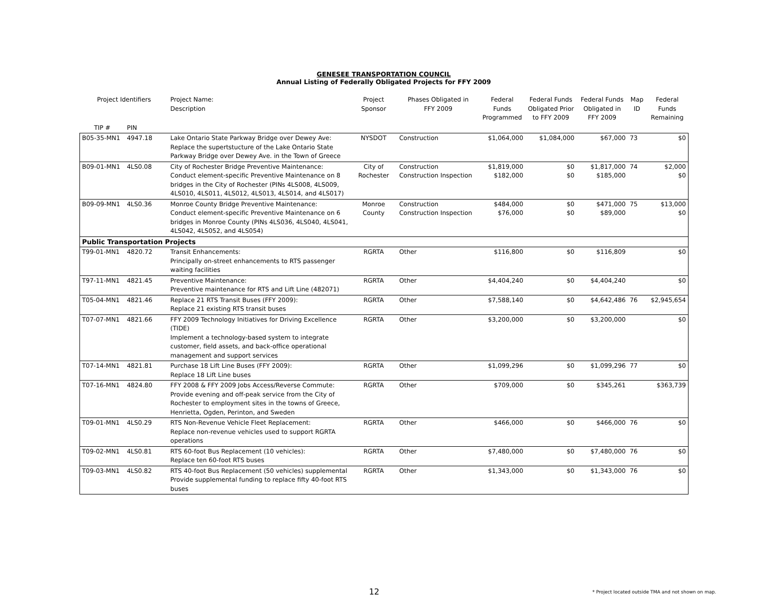GENESEE TRANSPORTATION COUNCIL
Annual Listing of Federally Obligated Projects for FFY 2009
| Project Identifiers | | Project Name: Description | Project Sponsor | Phases Obligated in FFY 2009 | Federal Funds Programmed | Federal Funds Obligated Prior to FFY 2009 | Federal Funds Obligated in FFY 2009 | Map ID | Federal Funds Remaining |
| --- | --- | --- | --- | --- | --- | --- | --- | --- | --- |
| TIP # | PIN | | | | | | | | |
| B05-35-MN1 | 4947.18 | Lake Ontario State Parkway Bridge over Dewey Ave: Replace the supertstucture of the Lake Ontario State Parkway Bridge over Dewey Ave. in the Town of Greece | NYSDOT | Construction | $1,064,000 | $1,084,000 | $67,000 | 73 | $0 |
| B09-01-MN1 | 4LS0.08 | City of Rochester Bridge Preventive Maintenance: Conduct element-specific Preventive Maintenance on 8 bridges in the City of Rochester (PINs 4LS008, 4LS009, 4LS010, 4LS011, 4LS012, 4LS013, 4LS014, and 4LS017) | City of Rochester | Construction Construction Inspection | $1,819,000 $182,000 | $0 $0 | $1,817,000 $185,000 | 74 | $2,000 $0 |
| B09-09-MN1 | 4LS0.36 | Monroe County Bridge Preventive Maintenance: Conduct element-specific Preventive Maintenance on 6 bridges in Monroe County (PINs 4LS036, 4LS040, 4LS041, 4LS042, 4LS052, and 4LS054) | Monroe County | Construction Construction Inspection | $484,000 $76,000 | $0 $0 | $471,000 $89,000 | 75 | $13,000 $0 |
| Public Transportation Projects | | | | | | | | | |
| T99-01-MN1 | 4820.72 | Transit Enhancements: Principally on-street enhancements to RTS passenger waiting facilities | RGRTA | Other | $116,800 | $0 | $116,809 | | $0 |
| T97-11-MN1 | 4821.45 | Preventive Maintenance: Preventive maintenance for RTS and Lift Line (482071) | RGRTA | Other | $4,404,240 | $0 | $4,404,240 | | $0 |
| T05-04-MN1 | 4821.46 | Replace 21 RTS Transit Buses (FFY 2009): Replace 21 existing RTS transit buses | RGRTA | Other | $7,588,140 | $0 | $4,642,486 | 76 | $2,945,654 |
| T07-07-MN1 | 4821.66 | FFY 2009 Technology Initiatives for Driving Excellence (TIDE) Implement a technology-based system to integrate customer, field assets, and back-office operational management and support services | RGRTA | Other | $3,200,000 | $0 | $3,200,000 | | $0 |
| T07-14-MN1 | 4821.81 | Purchase 18 Lift Line Buses (FFY 2009): Replace 18 Lift Line buses | RGRTA | Other | $1,099,296 | $0 | $1,099,296 | 77 | $0 |
| T07-16-MN1 | 4824.80 | FFY 2008 & FFY 2009 Jobs Access/Reverse Commute: Provide evening and off-peak service from the City of Rochester to employment sites in the towns of Greece, Henrietta, Ogden, Perinton, and Sweden | RGRTA | Other | $709,000 | $0 | $345,261 | | $363,739 |
| T09-01-MN1 | 4LS0.29 | RTS Non-Revenue Vehicle Fleet Replacement: Replace non-revenue vehicles used to support RGRTA operations | RGRTA | Other | $466,000 | $0 | $466,000 | 76 | $0 |
| T09-02-MN1 | 4LS0.81 | RTS 60-foot Bus Replacement (10 vehicles): Replace ten 60-foot RTS buses | RGRTA | Other | $7,480,000 | $0 | $7,480,000 | 76 | $0 |
| T09-03-MN1 | 4LS0.82 | RTS 40-foot Bus Replacement (50 vehicles) supplemental Provide supplemental funding to replace fifty 40-foot RTS buses | RGRTA | Other | $1,343,000 | $0 | $1,343,000 | 76 | $0 |
12
* Project located outside TMA and not shown on map.